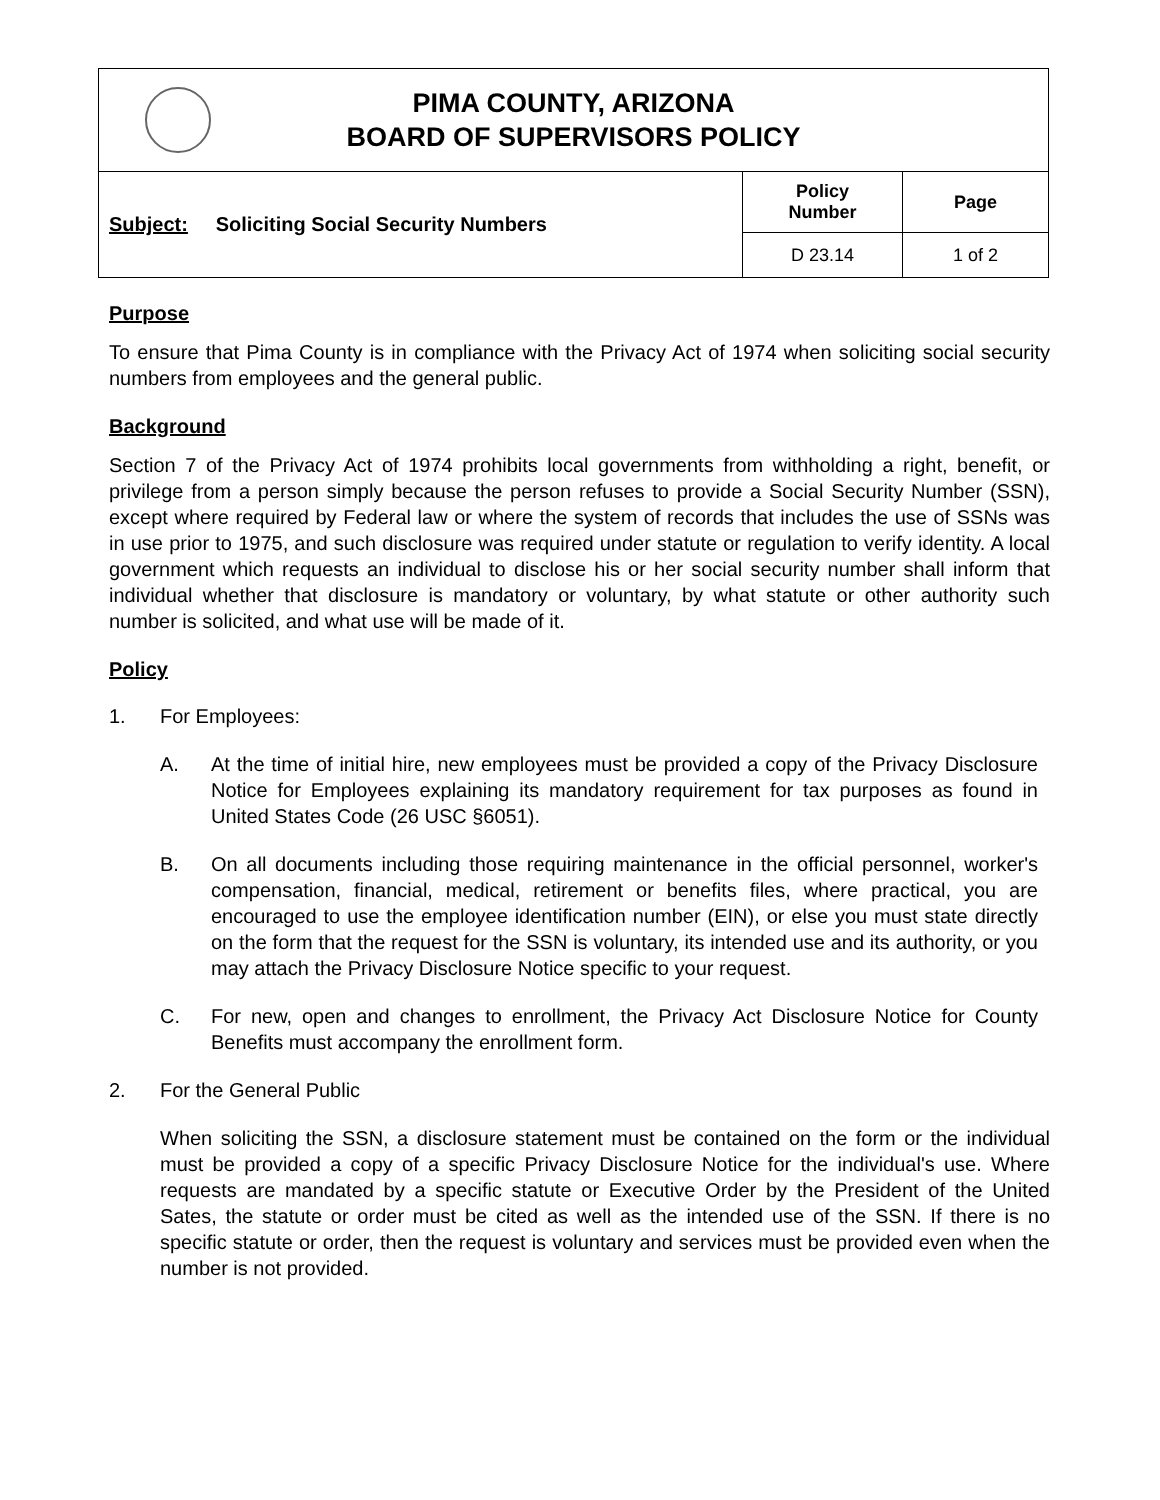| PIMA COUNTY, ARIZONA BOARD OF SUPERVISORS POLICY | | |
| Subject: Soliciting Social Security Numbers | Policy Number | Page |
| | D 23.14 | 1 of 2 |
Purpose
To ensure that Pima County is in compliance with the Privacy Act of 1974 when soliciting social security numbers from employees and the general public.
Background
Section 7 of the Privacy Act of 1974 prohibits local governments from withholding a right, benefit, or privilege from a person simply because the person refuses to provide a Social Security Number (SSN), except where required by Federal law or where the system of records that includes the use of SSNs was in use prior to 1975, and such disclosure was required under statute or regulation to verify identity. A local government which requests an individual to disclose his or her social security number shall inform that individual whether that disclosure is mandatory or voluntary, by what statute or other authority such number is solicited, and what use will be made of it.
Policy
1. For Employees:
A. At the time of initial hire, new employees must be provided a copy of the Privacy Disclosure Notice for Employees explaining its mandatory requirement for tax purposes as found in United States Code (26 USC §6051).
B. On all documents including those requiring maintenance in the official personnel, worker's compensation, financial, medical, retirement or benefits files, where practical, you are encouraged to use the employee identification number (EIN), or else you must state directly on the form that the request for the SSN is voluntary, its intended use and its authority, or you may attach the Privacy Disclosure Notice specific to your request.
C. For new, open and changes to enrollment, the Privacy Act Disclosure Notice for County Benefits must accompany the enrollment form.
2. For the General Public
When soliciting the SSN, a disclosure statement must be contained on the form or the individual must be provided a copy of a specific Privacy Disclosure Notice for the individual's use. Where requests are mandated by a specific statute or Executive Order by the President of the United Sates, the statute or order must be cited as well as the intended use of the SSN. If there is no specific statute or order, then the request is voluntary and services must be provided even when the number is not provided.